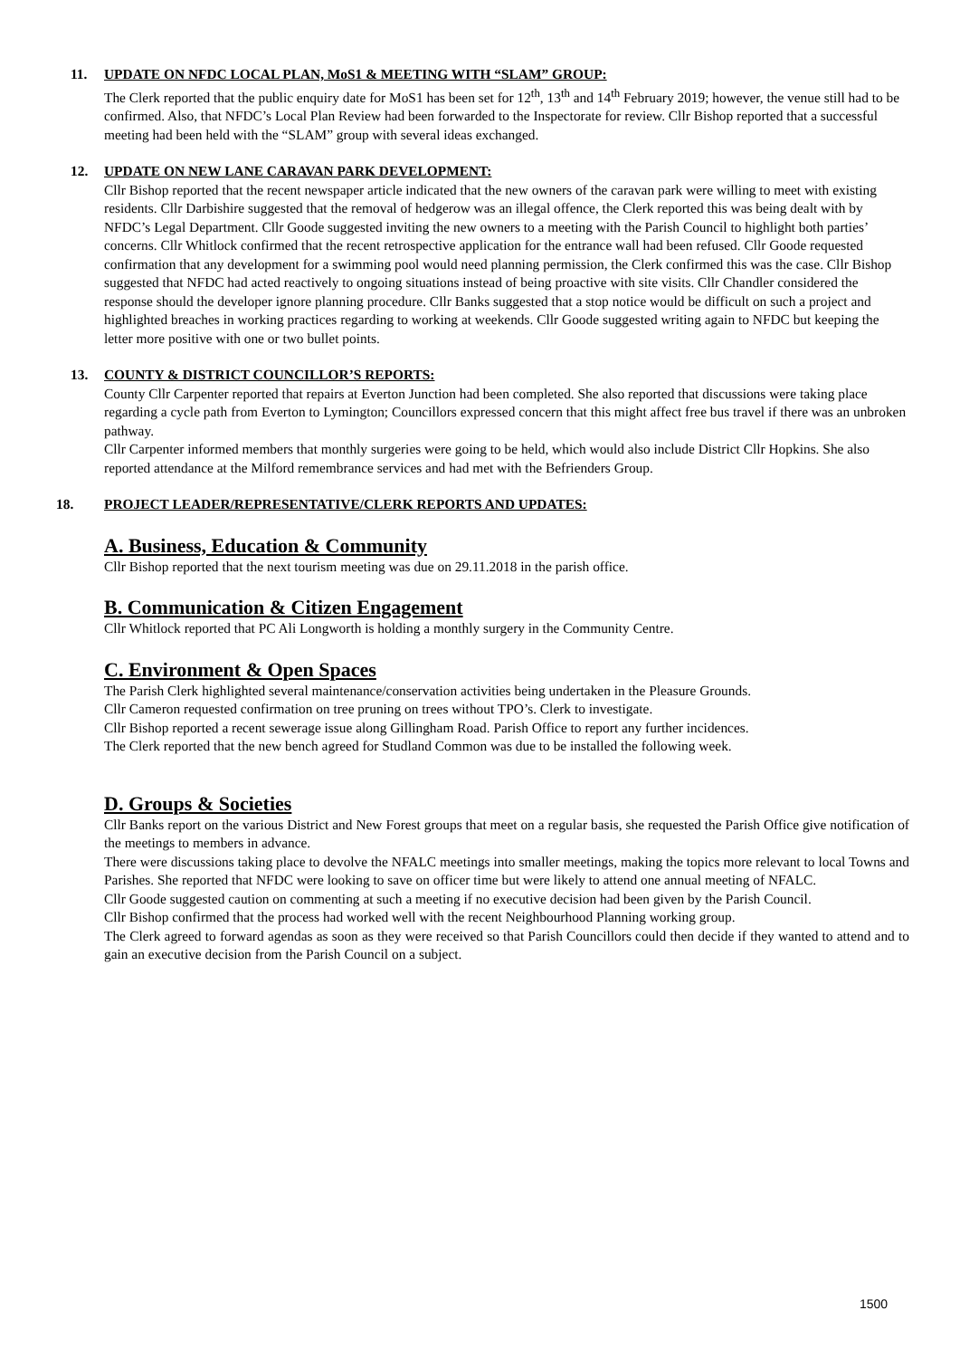11. UPDATE ON NFDC LOCAL PLAN, MoS1 & MEETING WITH “SLAM” GROUP:
The Clerk reported that the public enquiry date for MoS1 has been set for 12<sup>th</sup>, 13<sup>th</sup> and 14<sup>th</sup> February 2019; however, the venue still had to be confirmed. Also, that NFDC’s Local Plan Review had been forwarded to the Inspectorate for review. Cllr Bishop reported that a successful meeting had been held with the “SLAM” group with several ideas exchanged.
12. UPDATE ON NEW LANE CARAVAN PARK DEVELOPMENT:
Cllr Bishop reported that the recent newspaper article indicated that the new owners of the caravan park were willing to meet with existing residents. Cllr Darbishire suggested that the removal of hedgerow was an illegal offence, the Clerk reported this was being dealt with by NFDC’s Legal Department. Cllr Goode suggested inviting the new owners to a meeting with the Parish Council to highlight both parties’ concerns. Cllr Whitlock confirmed that the recent retrospective application for the entrance wall had been refused. Cllr Goode requested confirmation that any development for a swimming pool would need planning permission, the Clerk confirmed this was the case. Cllr Bishop suggested that NFDC had acted reactively to ongoing situations instead of being proactive with site visits. Cllr Chandler considered the response should the developer ignore planning procedure. Cllr Banks suggested that a stop notice would be difficult on such a project and highlighted breaches in working practices regarding to working at weekends. Cllr Goode suggested writing again to NFDC but keeping the letter more positive with one or two bullet points.
13. COUNTY & DISTRICT COUNCILLOR’S REPORTS:
County Cllr Carpenter reported that repairs at Everton Junction had been completed. She also reported that discussions were taking place regarding a cycle path from Everton to Lymington; Councillors expressed concern that this might affect free bus travel if there was an unbroken pathway.
Cllr Carpenter informed members that monthly surgeries were going to be held, which would also include District Cllr Hopkins. She also reported attendance at the Milford remembrance services and had met with the Befrienders Group.
18. PROJECT LEADER/REPRESENTATIVE/CLERK REPORTS AND UPDATES:
A. Business, Education & Community
Cllr Bishop reported that the next tourism meeting was due on 29.11.2018 in the parish office.
B. Communication & Citizen Engagement
Cllr Whitlock reported that PC Ali Longworth is holding a monthly surgery in the Community Centre.
C. Environment & Open Spaces
The Parish Clerk highlighted several maintenance/conservation activities being undertaken in the Pleasure Grounds.
Cllr Cameron requested confirmation on tree pruning on trees without TPO’s. Clerk to investigate.
Cllr Bishop reported a recent sewerage issue along Gillingham Road. Parish Office to report any further incidences.
The Clerk reported that the new bench agreed for Studland Common was due to be installed the following week.
D. Groups & Societies
Cllr Banks report on the various District and New Forest groups that meet on a regular basis, she requested the Parish Office give notification of the meetings to members in advance.
There were discussions taking place to devolve the NFALC meetings into smaller meetings, making the topics more relevant to local Towns and Parishes. She reported that NFDC were looking to save on officer time but were likely to attend one annual meeting of NFALC.
Cllr Goode suggested caution on commenting at such a meeting if no executive decision had been given by the Parish Council.
Cllr Bishop confirmed that the process had worked well with the recent Neighbourhood Planning working group.
The Clerk agreed to forward agendas as soon as they were received so that Parish Councillors could then decide if they wanted to attend and to gain an executive decision from the Parish Council on a subject.
1500